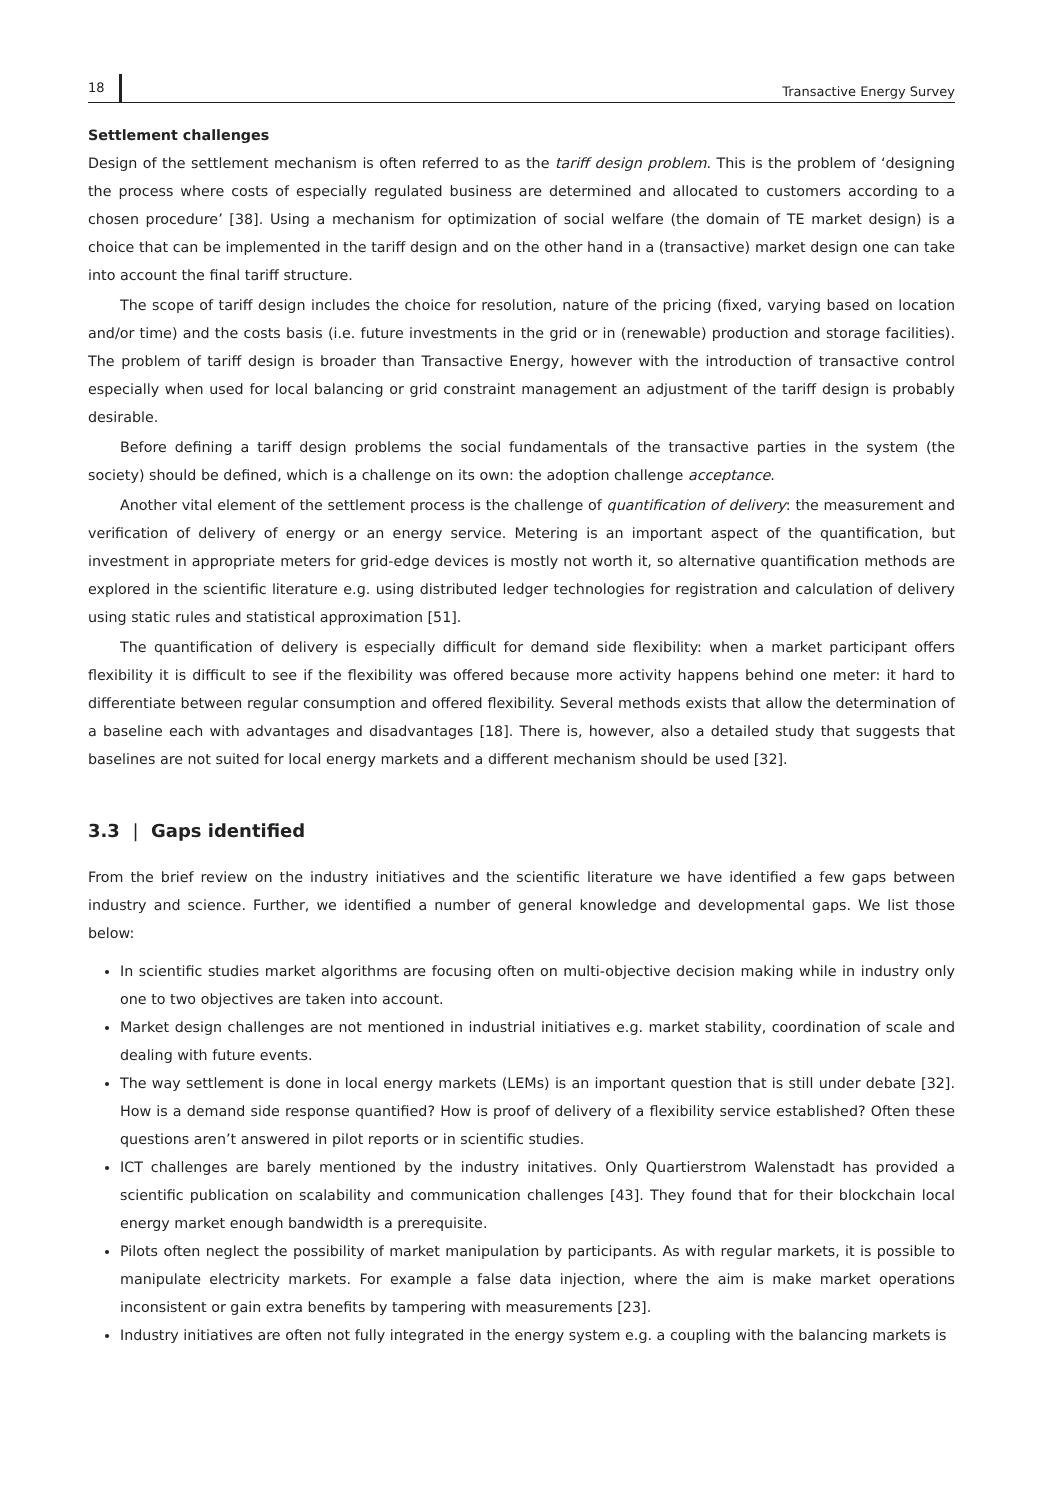18 Transactive Energy Survey
Settlement challenges
Design of the settlement mechanism is often referred to as the tariff design problem. This is the problem of ‘designing the process where costs of especially regulated business are determined and allocated to customers according to a chosen procedure’ [38]. Using a mechanism for optimization of social welfare (the domain of TE market design) is a choice that can be implemented in the tariff design and on the other hand in a (transactive) market design one can take into account the final tariff structure.
The scope of tariff design includes the choice for resolution, nature of the pricing (fixed, varying based on location and/or time) and the costs basis (i.e. future investments in the grid or in (renewable) production and storage facilities). The problem of tariff design is broader than Transactive Energy, however with the introduction of transactive control especially when used for local balancing or grid constraint management an adjustment of the tariff design is probably desirable.
Before defining a tariff design problems the social fundamentals of the transactive parties in the system (the society) should be defined, which is a challenge on its own: the adoption challenge acceptance.
Another vital element of the settlement process is the challenge of quantification of delivery: the measurement and verification of delivery of energy or an energy service. Metering is an important aspect of the quantification, but investment in appropriate meters for grid-edge devices is mostly not worth it, so alternative quantification methods are explored in the scientific literature e.g. using distributed ledger technologies for registration and calculation of delivery using static rules and statistical approximation [51].
The quantification of delivery is especially difficult for demand side flexibility: when a market participant offers flexibility it is difficult to see if the flexibility was offered because more activity happens behind one meter: it hard to differentiate between regular consumption and offered flexibility. Several methods exists that allow the determination of a baseline each with advantages and disadvantages [18]. There is, however, also a detailed study that suggests that baselines are not suited for local energy markets and a different mechanism should be used [32].
3.3 | Gaps identified
From the brief review on the industry initiatives and the scientific literature we have identified a few gaps between industry and science. Further, we identified a number of general knowledge and developmental gaps. We list those below:
In scientific studies market algorithms are focusing often on multi-objective decision making while in industry only one to two objectives are taken into account.
Market design challenges are not mentioned in industrial initiatives e.g. market stability, coordination of scale and dealing with future events.
The way settlement is done in local energy markets (LEMs) is an important question that is still under debate [32]. How is a demand side response quantified? How is proof of delivery of a flexibility service established? Often these questions aren’t answered in pilot reports or in scientific studies.
ICT challenges are barely mentioned by the industry initatives. Only Quartierstrom Walenstadt has provided a scientific publication on scalability and communication challenges [43]. They found that for their blockchain local energy market enough bandwidth is a prerequisite.
Pilots often neglect the possibility of market manipulation by participants. As with regular markets, it is possible to manipulate electricity markets. For example a false data injection, where the aim is make market operations inconsistent or gain extra benefits by tampering with measurements [23].
Industry initiatives are often not fully integrated in the energy system e.g. a coupling with the balancing markets is